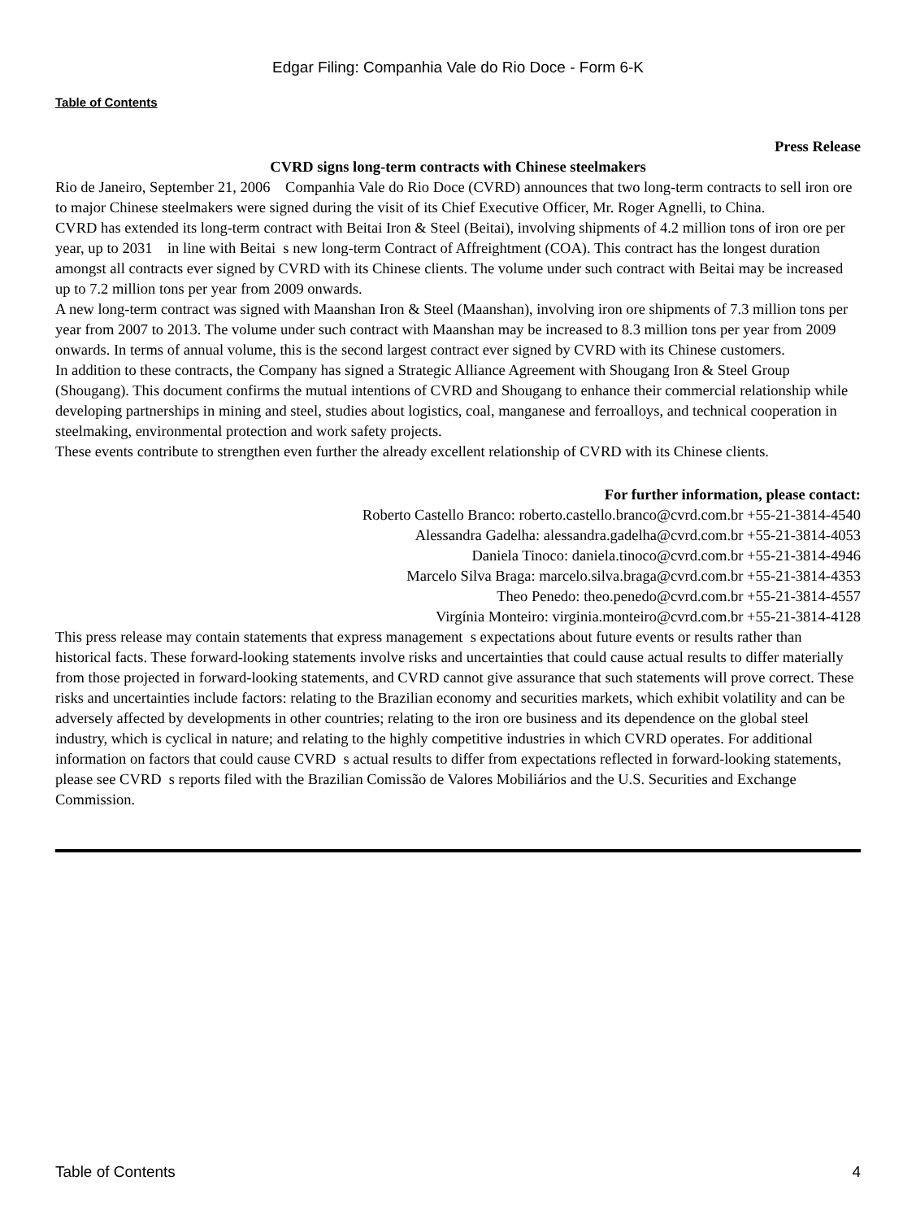Edgar Filing: Companhia Vale do Rio Doce - Form 6-K
Table of Contents
Press Release
CVRD signs long-term contracts with Chinese steelmakers
Rio de Janeiro, September 21, 2006 Companhia Vale do Rio Doce (CVRD) announces that two long-term contracts to sell iron ore to major Chinese steelmakers were signed during the visit of its Chief Executive Officer, Mr. Roger Agnelli, to China.
CVRD has extended its long-term contract with Beitai Iron & Steel (Beitai), involving shipments of 4.2 million tons of iron ore per year, up to 2031 in line with Beitai s new long-term Contract of Affreightment (COA). This contract has the longest duration amongst all contracts ever signed by CVRD with its Chinese clients. The volume under such contract with Beitai may be increased up to 7.2 million tons per year from 2009 onwards.
A new long-term contract was signed with Maanshan Iron & Steel (Maanshan), involving iron ore shipments of 7.3 million tons per year from 2007 to 2013. The volume under such contract with Maanshan may be increased to 8.3 million tons per year from 2009 onwards. In terms of annual volume, this is the second largest contract ever signed by CVRD with its Chinese customers.
In addition to these contracts, the Company has signed a Strategic Alliance Agreement with Shougang Iron & Steel Group (Shougang). This document confirms the mutual intentions of CVRD and Shougang to enhance their commercial relationship while developing partnerships in mining and steel, studies about logistics, coal, manganese and ferroalloys, and technical cooperation in steelmaking, environmental protection and work safety projects.
These events contribute to strengthen even further the already excellent relationship of CVRD with its Chinese clients.
For further information, please contact:
Roberto Castello Branco: roberto.castello.branco@cvrd.com.br +55-21-3814-4540
Alessandra Gadelha: alessandra.gadelha@cvrd.com.br +55-21-3814-4053
Daniela Tinoco: daniela.tinoco@cvrd.com.br +55-21-3814-4946
Marcelo Silva Braga: marcelo.silva.braga@cvrd.com.br +55-21-3814-4353
Theo Penedo: theo.penedo@cvrd.com.br +55-21-3814-4557
Virgínia Monteiro: virginia.monteiro@cvrd.com.br +55-21-3814-4128
This press release may contain statements that express management s expectations about future events or results rather than historical facts. These forward-looking statements involve risks and uncertainties that could cause actual results to differ materially from those projected in forward-looking statements, and CVRD cannot give assurance that such statements will prove correct. These risks and uncertainties include factors: relating to the Brazilian economy and securities markets, which exhibit volatility and can be adversely affected by developments in other countries; relating to the iron ore business and its dependence on the global steel industry, which is cyclical in nature; and relating to the highly competitive industries in which CVRD operates. For additional information on factors that could cause CVRD s actual results to differ from expectations reflected in forward-looking statements, please see CVRD s reports filed with the Brazilian Comissão de Valores Mobiliários and the U.S. Securities and Exchange Commission.
Table of Contents 4